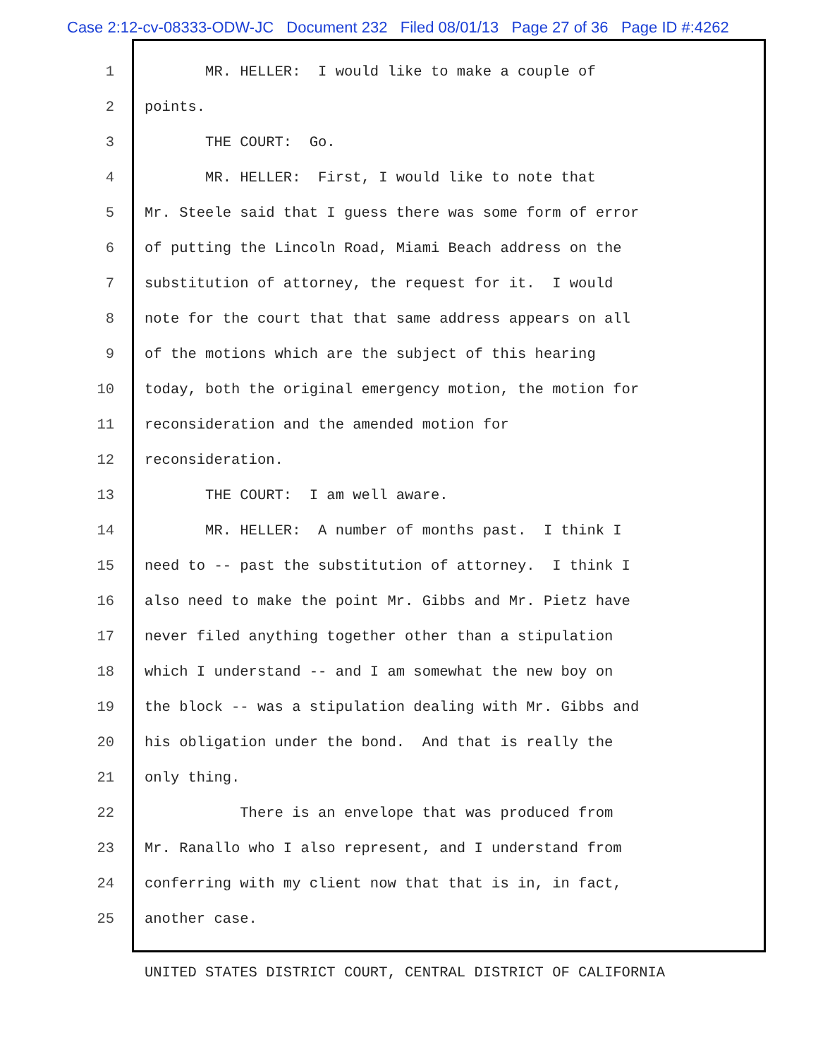Case 2:12-cv-08333-ODW-JC Document 232 Filed 08/01/13 Page 27 of 36 Page ID #:4262
1 MR. HELLER: I would like to make a couple of
2 points.
3 THE COURT: Go.
4 MR. HELLER: First, I would like to note that
5 Mr. Steele said that I guess there was some form of error
6 of putting the Lincoln Road, Miami Beach address on the
7 substitution of attorney, the request for it. I would
8 note for the court that that same address appears on all
9 of the motions which are the subject of this hearing
10 today, both the original emergency motion, the motion for
11 reconsideration and the amended motion for
12 reconsideration.
13 THE COURT: I am well aware.
14 MR. HELLER: A number of months past. I think I
15 need to -- past the substitution of attorney. I think I
16 also need to make the point Mr. Gibbs and Mr. Pietz have
17 never filed anything together other than a stipulation
18 which I understand -- and I am somewhat the new boy on
19 the block -- was a stipulation dealing with Mr. Gibbs and
20 his obligation under the bond. And that is really the
21 only thing.
22 There is an envelope that was produced from
23 Mr. Ranallo who I also represent, and I understand from
24 conferring with my client now that that is in, in fact,
25 another case.
UNITED STATES DISTRICT COURT, CENTRAL DISTRICT OF CALIFORNIA